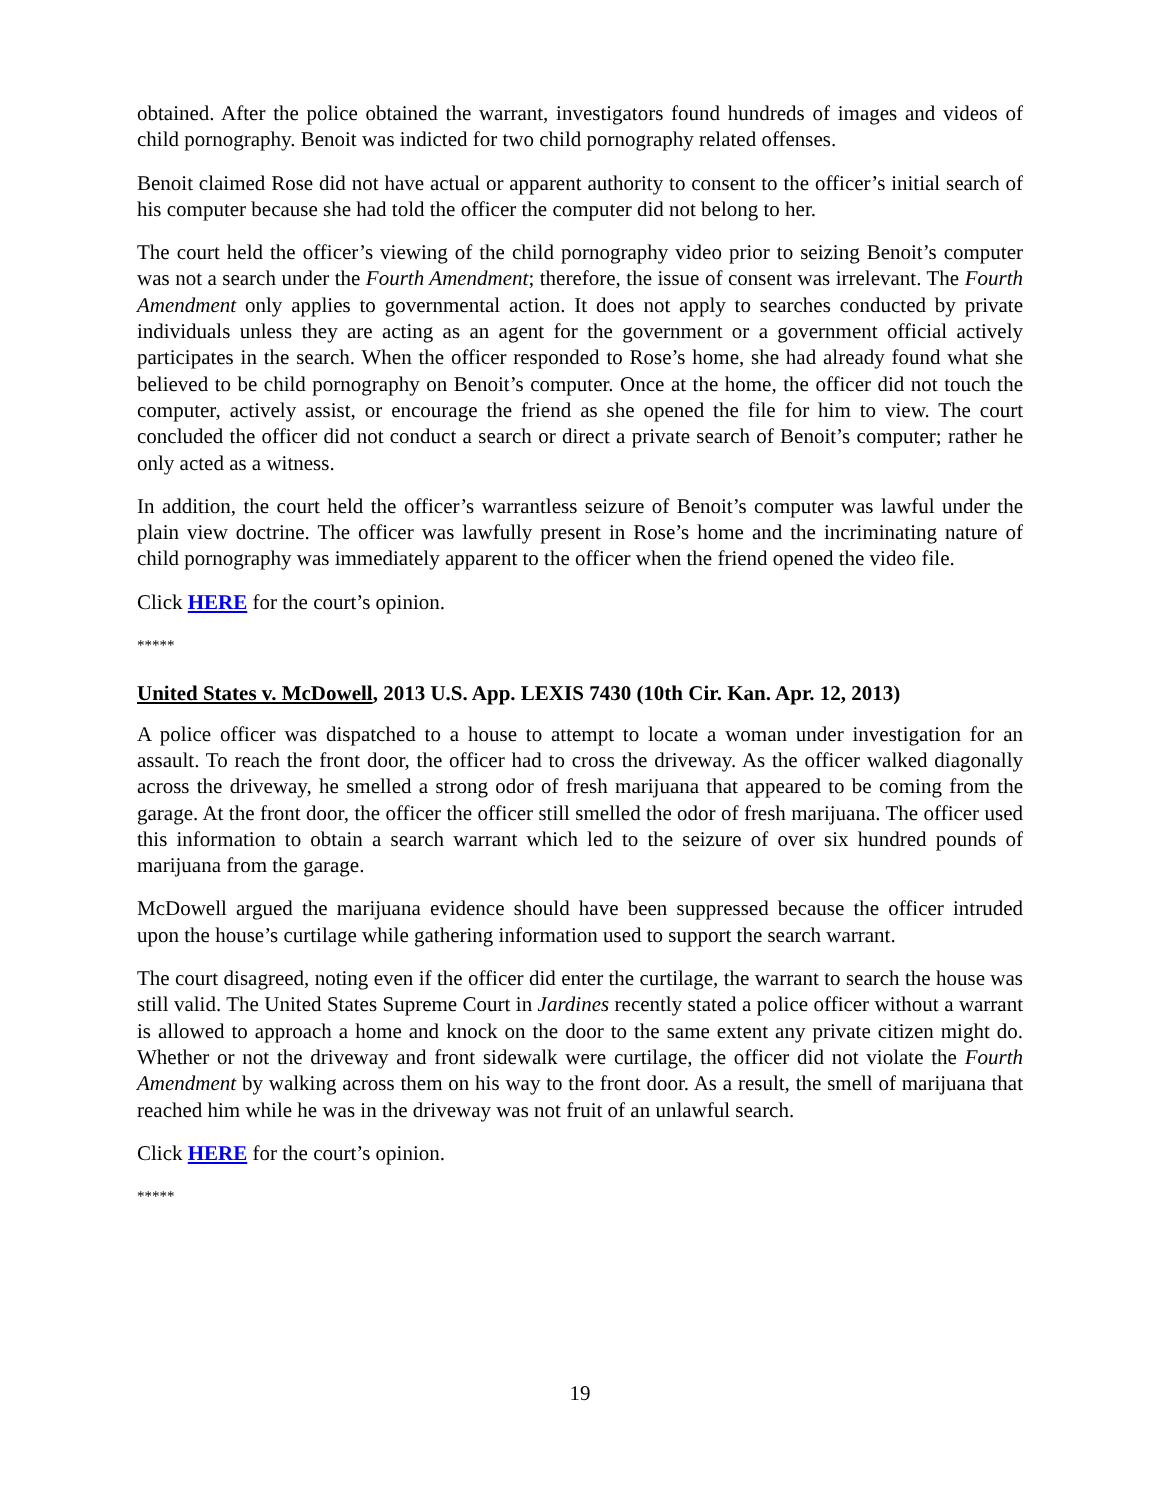obtained. After the police obtained the warrant, investigators found hundreds of images and videos of child pornography. Benoit was indicted for two child pornography related offenses.
Benoit claimed Rose did not have actual or apparent authority to consent to the officer’s initial search of his computer because she had told the officer the computer did not belong to her.
The court held the officer’s viewing of the child pornography video prior to seizing Benoit’s computer was not a search under the Fourth Amendment; therefore, the issue of consent was irrelevant. The Fourth Amendment only applies to governmental action. It does not apply to searches conducted by private individuals unless they are acting as an agent for the government or a government official actively participates in the search. When the officer responded to Rose’s home, she had already found what she believed to be child pornography on Benoit’s computer. Once at the home, the officer did not touch the computer, actively assist, or encourage the friend as she opened the file for him to view. The court concluded the officer did not conduct a search or direct a private search of Benoit’s computer; rather he only acted as a witness.
In addition, the court held the officer’s warrantless seizure of Benoit’s computer was lawful under the plain view doctrine. The officer was lawfully present in Rose’s home and the incriminating nature of child pornography was immediately apparent to the officer when the friend opened the video file.
Click HERE for the court’s opinion.
*****
United States v. McDowell, 2013 U.S. App. LEXIS 7430 (10th Cir. Kan. Apr. 12, 2013)
A police officer was dispatched to a house to attempt to locate a woman under investigation for an assault. To reach the front door, the officer had to cross the driveway. As the officer walked diagonally across the driveway, he smelled a strong odor of fresh marijuana that appeared to be coming from the garage. At the front door, the officer the officer still smelled the odor of fresh marijuana. The officer used this information to obtain a search warrant which led to the seizure of over six hundred pounds of marijuana from the garage.
McDowell argued the marijuana evidence should have been suppressed because the officer intruded upon the house’s curtilage while gathering information used to support the search warrant.
The court disagreed, noting even if the officer did enter the curtilage, the warrant to search the house was still valid. The United States Supreme Court in Jardines recently stated a police officer without a warrant is allowed to approach a home and knock on the door to the same extent any private citizen might do. Whether or not the driveway and front sidewalk were curtilage, the officer did not violate the Fourth Amendment by walking across them on his way to the front door. As a result, the smell of marijuana that reached him while he was in the driveway was not fruit of an unlawful search.
Click HERE for the court’s opinion.
*****
19